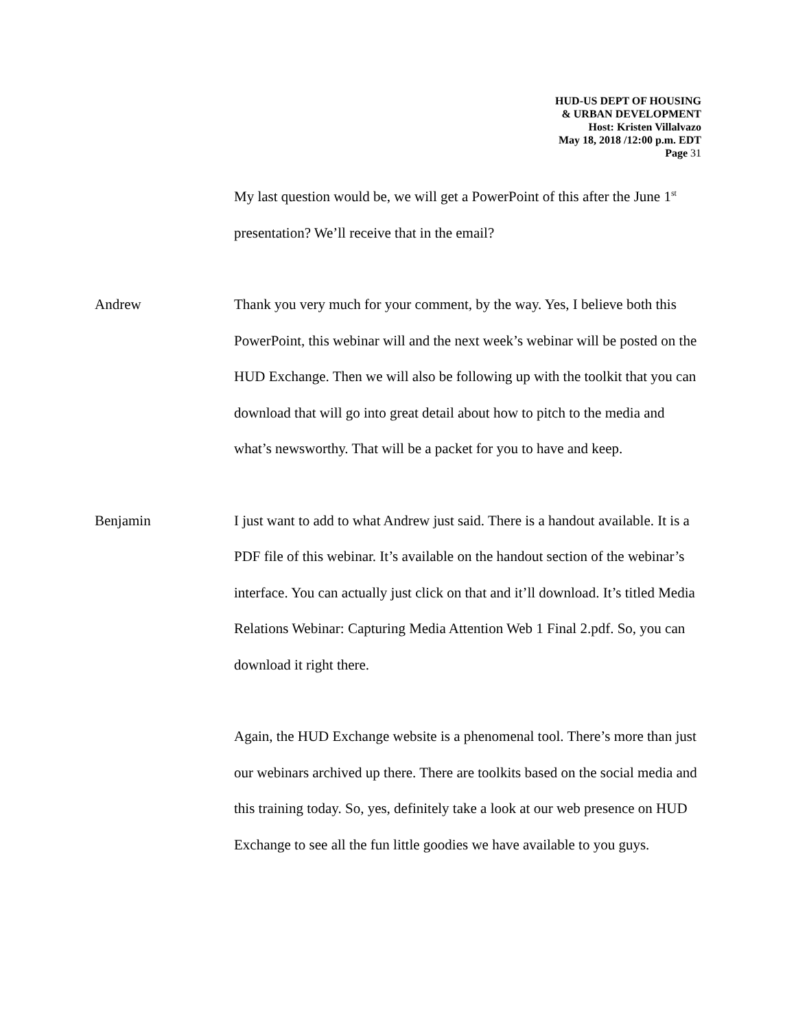HUD-US DEPT OF HOUSING
& URBAN DEVELOPMENT
Host: Kristen Villalvazo
May 18, 2018 /12:00 p.m. EDT
Page 31
My last question would be, we will get a PowerPoint of this after the June 1<sup>st</sup> presentation? We’ll receive that in the email?
Andrew Thank you very much for your comment, by the way. Yes, I believe both this PowerPoint, this webinar will and the next week’s webinar will be posted on the HUD Exchange. Then we will also be following up with the toolkit that you can download that will go into great detail about how to pitch to the media and what’s newsworthy. That will be a packet for you to have and keep.
Benjamin I just want to add to what Andrew just said. There is a handout available. It is a PDF file of this webinar. It’s available on the handout section of the webinar’s interface. You can actually just click on that and it’ll download. It’s titled Media Relations Webinar: Capturing Media Attention Web 1 Final 2.pdf. So, you can download it right there.
Again, the HUD Exchange website is a phenomenal tool. There’s more than just our webinars archived up there. There are toolkits based on the social media and this training today. So, yes, definitely take a look at our web presence on HUD Exchange to see all the fun little goodies we have available to you guys.